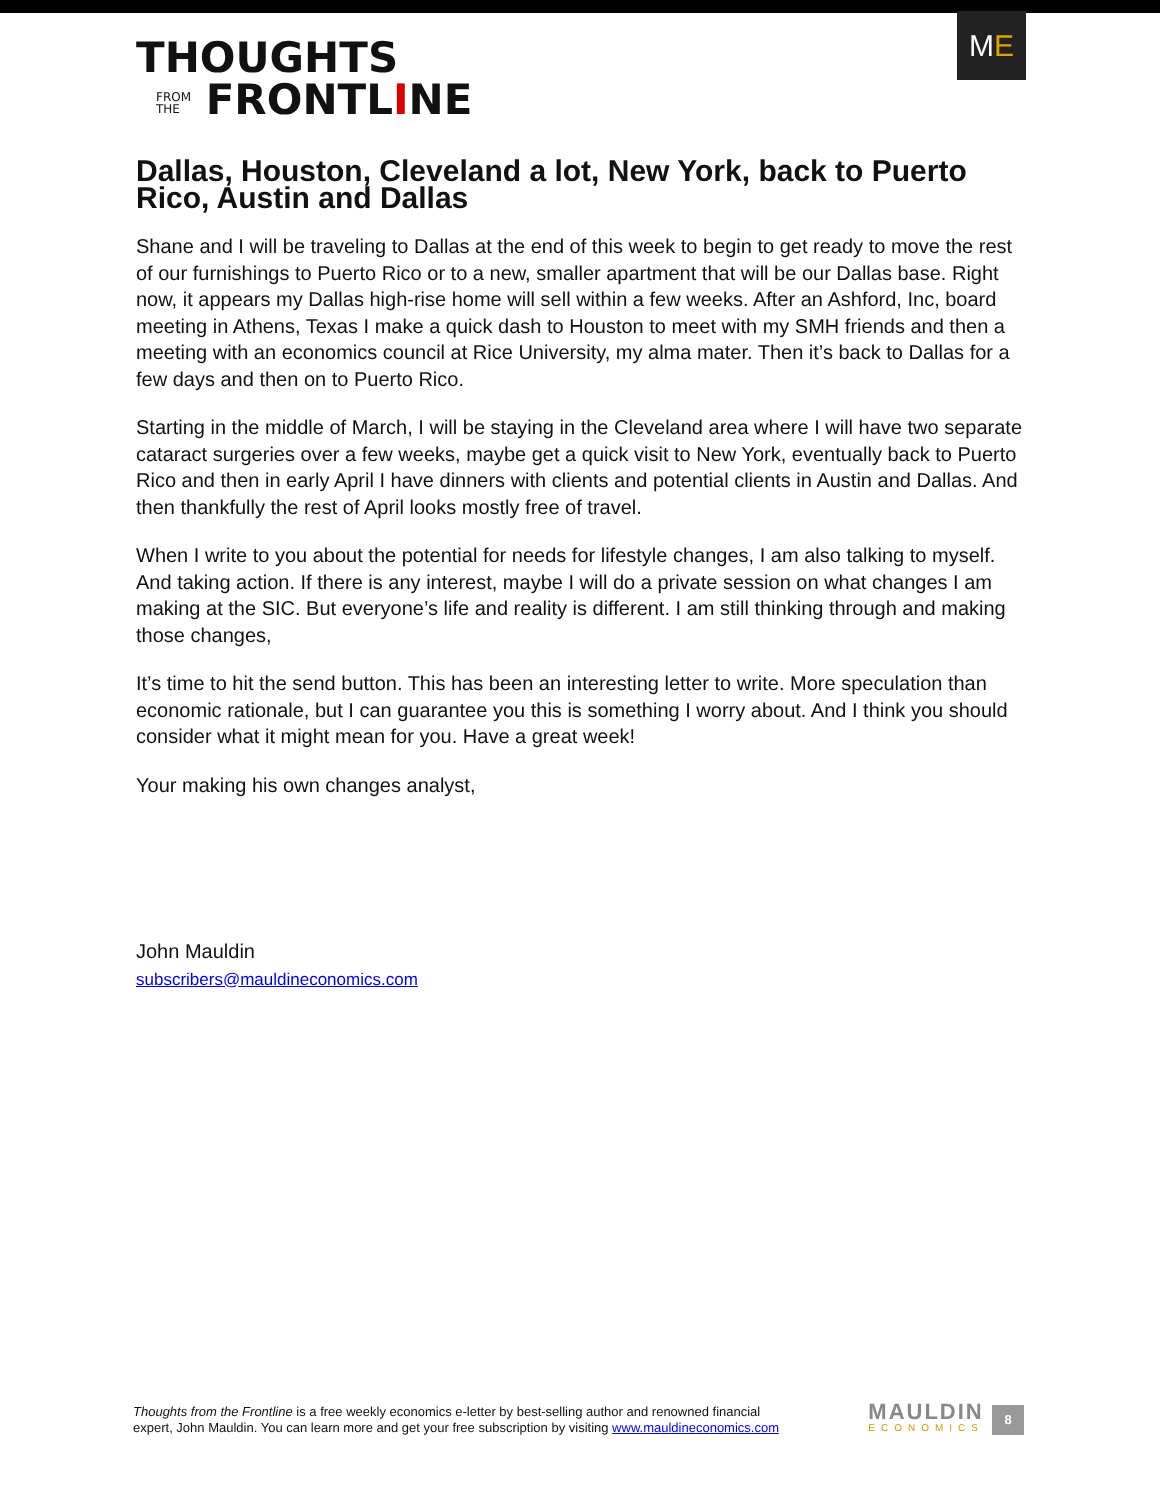THOUGHTS
FROM
THE FRONTLINE
M E
Dallas, Houston, Cleveland a lot, New York, back to Puerto Rico, Austin and Dallas
Shane and I will be traveling to Dallas at the end of this week to begin to get ready to move the rest of our furnishings to Puerto Rico or to a new, smaller apartment that will be our Dallas base. Right now, it appears my Dallas high-rise home will sell within a few weeks. After an Ashford, Inc, board meeting in Athens, Texas I make a quick dash to Houston to meet with my SMH friends and then a meeting with an economics council at Rice University, my alma mater. Then it’s back to Dallas for a few days and then on to Puerto Rico.
Starting in the middle of March, I will be staying in the Cleveland area where I will have two separate cataract surgeries over a few weeks, maybe get a quick visit to New York, eventually back to Puerto Rico and then in early April I have dinners with clients and potential clients in Austin and Dallas. And then thankfully the rest of April looks mostly free of travel.
When I write to you about the potential for needs for lifestyle changes, I am also talking to myself. And taking action. If there is any interest, maybe I will do a private session on what changes I am making at the SIC. But everyone’s life and reality is different. I am still thinking through and making those changes,
It’s time to hit the send button. This has been an interesting letter to write. More speculation than economic rationale, but I can guarantee you this is something I worry about. And I think you should consider what it might mean for you. Have a great week!
Your making his own changes analyst,
John Mauldin
subscribers@mauldineconomics.com
Thoughts from the Frontline is a free weekly economics e-letter by best-selling author and renowned financial
expert, John Mauldin. You can learn more and get your free subscription by visiting www.mauldineconomics.com
MAULDIN
ECONOMICS
8